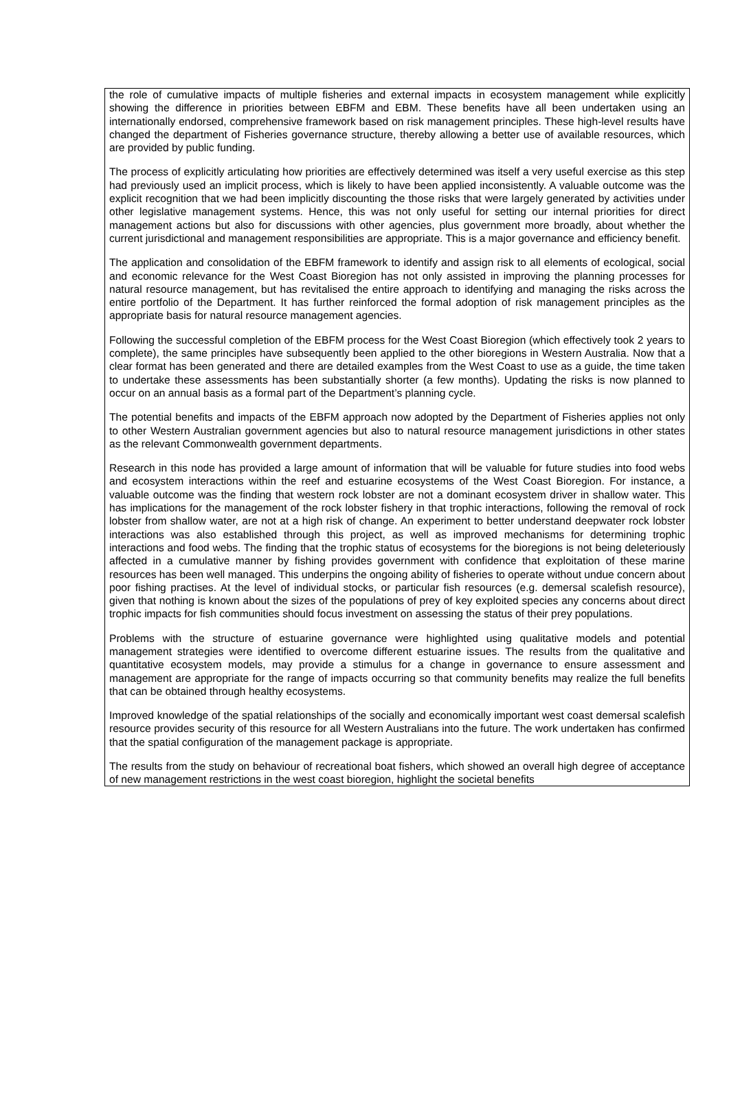the role of cumulative impacts of multiple fisheries and external impacts in ecosystem management while explicitly showing the difference in priorities between EBFM and EBM. These benefits have all been undertaken using an internationally endorsed, comprehensive framework based on risk management principles. These high-level results have changed the department of Fisheries governance structure, thereby allowing a better use of available resources, which are provided by public funding.
The process of explicitly articulating how priorities are effectively determined was itself a very useful exercise as this step had previously used an implicit process, which is likely to have been applied inconsistently. A valuable outcome was the explicit recognition that we had been implicitly discounting the those risks that were largely generated by activities under other legislative management systems. Hence, this was not only useful for setting our internal priorities for direct management actions but also for discussions with other agencies, plus government more broadly, about whether the current jurisdictional and management responsibilities are appropriate. This is a major governance and efficiency benefit.
The application and consolidation of the EBFM framework to identify and assign risk to all elements of ecological, social and economic relevance for the West Coast Bioregion has not only assisted in improving the planning processes for natural resource management, but has revitalised the entire approach to identifying and managing the risks across the entire portfolio of the Department. It has further reinforced the formal adoption of risk management principles as the appropriate basis for natural resource management agencies.
Following the successful completion of the EBFM process for the West Coast Bioregion (which effectively took 2 years to complete), the same principles have subsequently been applied to the other bioregions in Western Australia. Now that a clear format has been generated and there are detailed examples from the West Coast to use as a guide, the time taken to undertake these assessments has been substantially shorter (a few months). Updating the risks is now planned to occur on an annual basis as a formal part of the Department’s planning cycle.
The potential benefits and impacts of the EBFM approach now adopted by the Department of Fisheries applies not only to other Western Australian government agencies but also to natural resource management jurisdictions in other states as the relevant Commonwealth government departments.
Research in this node has provided a large amount of information that will be valuable for future studies into food webs and ecosystem interactions within the reef and estuarine ecosystems of the West Coast Bioregion. For instance, a valuable outcome was the finding that western rock lobster are not a dominant ecosystem driver in shallow water. This has implications for the management of the rock lobster fishery in that trophic interactions, following the removal of rock lobster from shallow water, are not at a high risk of change. An experiment to better understand deepwater rock lobster interactions was also established through this project, as well as improved mechanisms for determining trophic interactions and food webs. The finding that the trophic status of ecosystems for the bioregions is not being deleteriously affected in a cumulative manner by fishing provides government with confidence that exploitation of these marine resources has been well managed. This underpins the ongoing ability of fisheries to operate without undue concern about poor fishing practises. At the level of individual stocks, or particular fish resources (e.g. demersal scalefish resource), given that nothing is known about the sizes of the populations of prey of key exploited species any concerns about direct trophic impacts for fish communities should focus investment on assessing the status of their prey populations.
Problems with the structure of estuarine governance were highlighted using qualitative models and potential management strategies were identified to overcome different estuarine issues. The results from the qualitative and quantitative ecosystem models, may provide a stimulus for a change in governance to ensure assessment and management are appropriate for the range of impacts occurring so that community benefits may realize the full benefits that can be obtained through healthy ecosystems.
Improved knowledge of the spatial relationships of the socially and economically important west coast demersal scalefish resource provides security of this resource for all Western Australians into the future. The work undertaken has confirmed that the spatial configuration of the management package is appropriate.
The results from the study on behaviour of recreational boat fishers, which showed an overall high degree of acceptance of new management restrictions in the west coast bioregion, highlight the societal benefits